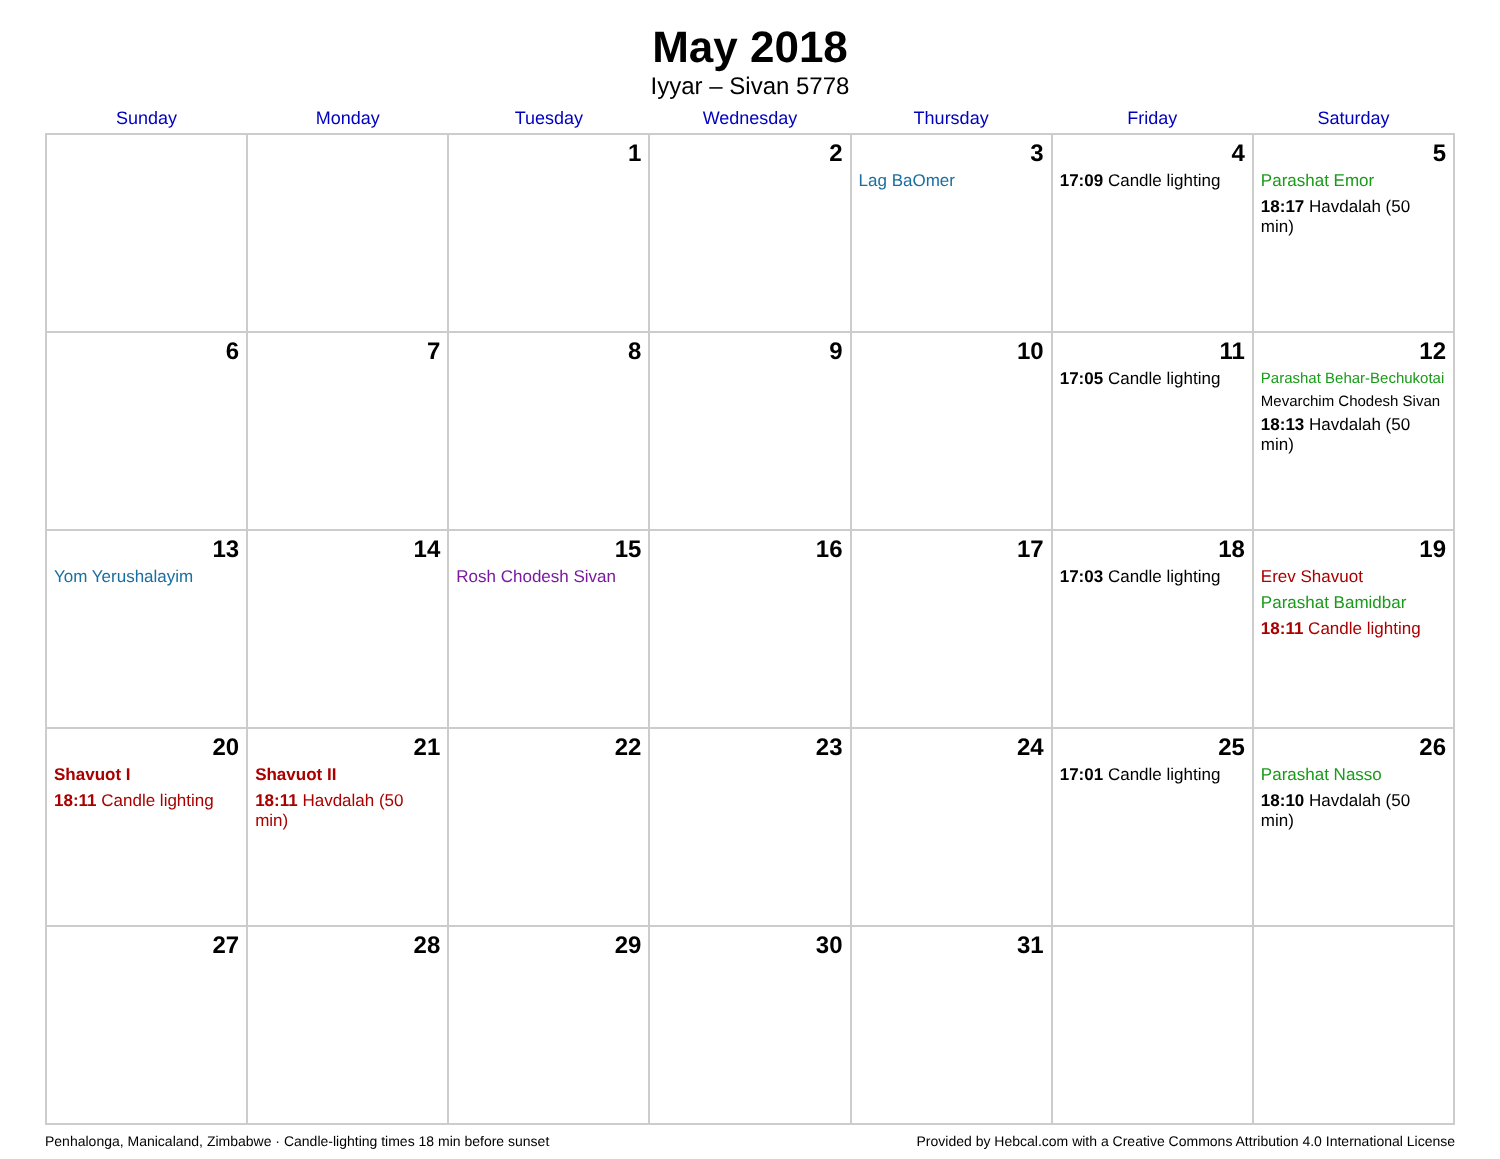May 2018
Iyyar – Sivan 5778
| Sunday | Monday | Tuesday | Wednesday | Thursday | Friday | Saturday |
| --- | --- | --- | --- | --- | --- | --- |
| | | 1 | 2 | 3 Lag BaOmer | 4 17:09 Candle lighting | 5 Parashat Emor 18:17 Havdalah (50 min) |
| 6 | 7 | 8 | 9 | 10 | 11 17:05 Candle lighting | 12 Parashat Behar-Bechukotai Mevarchim Chodesh Sivan 18:13 Havdalah (50 min) |
| 13 Yom Yerushalayim | 14 | 15 Rosh Chodesh Sivan | 16 | 17 | 18 17:03 Candle lighting | 19 Erev Shavuot Parashat Bamidbar 18:11 Candle lighting |
| 20 Shavuot I 18:11 Candle lighting | 21 Shavuot II 18:11 Havdalah (50 min) | 22 | 23 | 24 | 25 17:01 Candle lighting | 26 Parashat Nasso 18:10 Havdalah (50 min) |
| 27 | 28 | 29 | 30 | 31 | | |
Penhalonga, Manicaland, Zimbabwe · Candle-lighting times 18 min before sunset Provided by Hebcal.com with a Creative Commons Attribution 4.0 International License